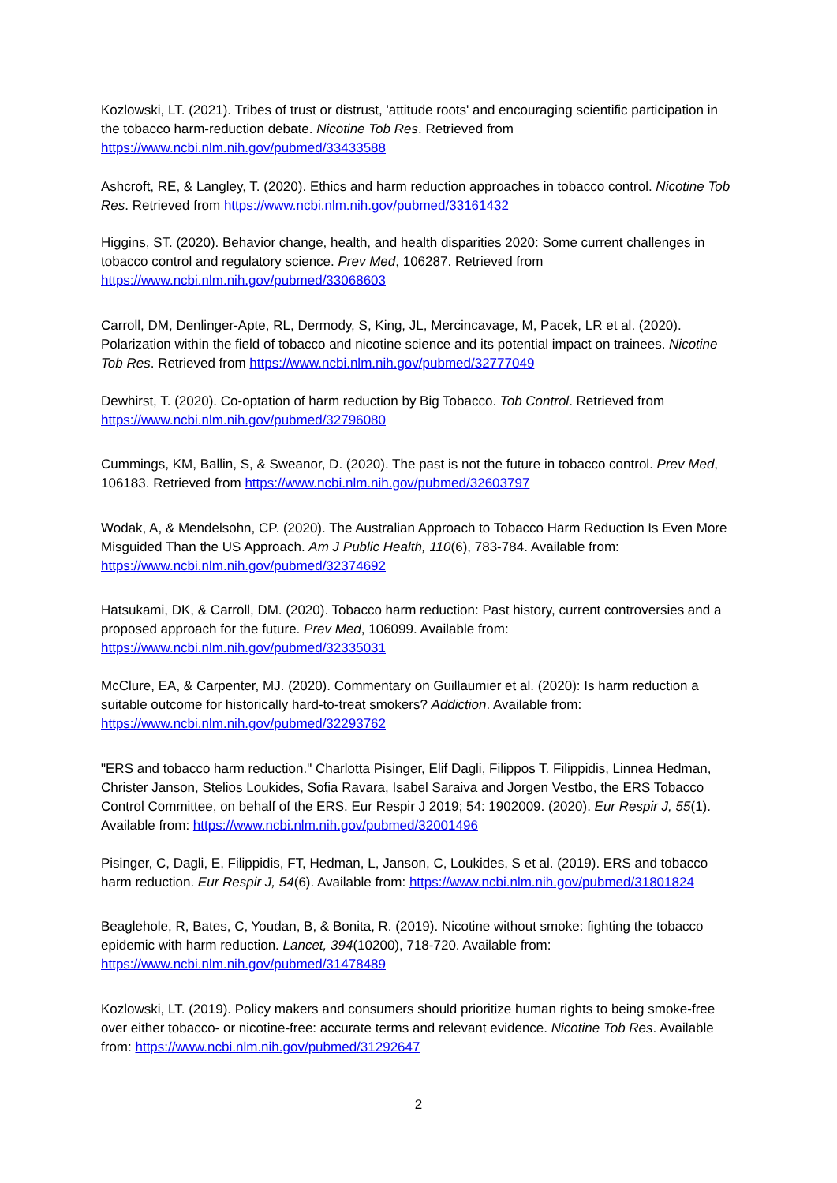Kozlowski, LT. (2021). Tribes of trust or distrust, 'attitude roots' and encouraging scientific participation in the tobacco harm-reduction debate. Nicotine Tob Res. Retrieved from https://www.ncbi.nlm.nih.gov/pubmed/33433588
Ashcroft, RE, & Langley, T. (2020). Ethics and harm reduction approaches in tobacco control. Nicotine Tob Res. Retrieved from https://www.ncbi.nlm.nih.gov/pubmed/33161432
Higgins, ST. (2020). Behavior change, health, and health disparities 2020: Some current challenges in tobacco control and regulatory science. Prev Med, 106287. Retrieved from https://www.ncbi.nlm.nih.gov/pubmed/33068603
Carroll, DM, Denlinger-Apte, RL, Dermody, S, King, JL, Mercincavage, M, Pacek, LR et al. (2020). Polarization within the field of tobacco and nicotine science and its potential impact on trainees. Nicotine Tob Res. Retrieved from https://www.ncbi.nlm.nih.gov/pubmed/32777049
Dewhirst, T. (2020). Co-optation of harm reduction by Big Tobacco. Tob Control. Retrieved from https://www.ncbi.nlm.nih.gov/pubmed/32796080
Cummings, KM, Ballin, S, & Sweanor, D. (2020). The past is not the future in tobacco control. Prev Med, 106183. Retrieved from https://www.ncbi.nlm.nih.gov/pubmed/32603797
Wodak, A, & Mendelsohn, CP. (2020). The Australian Approach to Tobacco Harm Reduction Is Even More Misguided Than the US Approach. Am J Public Health, 110(6), 783-784. Available from: https://www.ncbi.nlm.nih.gov/pubmed/32374692
Hatsukami, DK, & Carroll, DM. (2020). Tobacco harm reduction: Past history, current controversies and a proposed approach for the future. Prev Med, 106099. Available from: https://www.ncbi.nlm.nih.gov/pubmed/32335031
McClure, EA, & Carpenter, MJ. (2020). Commentary on Guillaumier et al. (2020): Is harm reduction a suitable outcome for historically hard-to-treat smokers? Addiction. Available from: https://www.ncbi.nlm.nih.gov/pubmed/32293762
"ERS and tobacco harm reduction." Charlotta Pisinger, Elif Dagli, Filippos T. Filippidis, Linnea Hedman, Christer Janson, Stelios Loukides, Sofia Ravara, Isabel Saraiva and Jorgen Vestbo, the ERS Tobacco Control Committee, on behalf of the ERS. Eur Respir J 2019; 54: 1902009. (2020). Eur Respir J, 55(1). Available from: https://www.ncbi.nlm.nih.gov/pubmed/32001496
Pisinger, C, Dagli, E, Filippidis, FT, Hedman, L, Janson, C, Loukides, S et al. (2019). ERS and tobacco harm reduction. Eur Respir J, 54(6). Available from: https://www.ncbi.nlm.nih.gov/pubmed/31801824
Beaglehole, R, Bates, C, Youdan, B, & Bonita, R. (2019). Nicotine without smoke: fighting the tobacco epidemic with harm reduction. Lancet, 394(10200), 718-720. Available from: https://www.ncbi.nlm.nih.gov/pubmed/31478489
Kozlowski, LT. (2019). Policy makers and consumers should prioritize human rights to being smoke-free over either tobacco- or nicotine-free: accurate terms and relevant evidence. Nicotine Tob Res. Available from: https://www.ncbi.nlm.nih.gov/pubmed/31292647
2